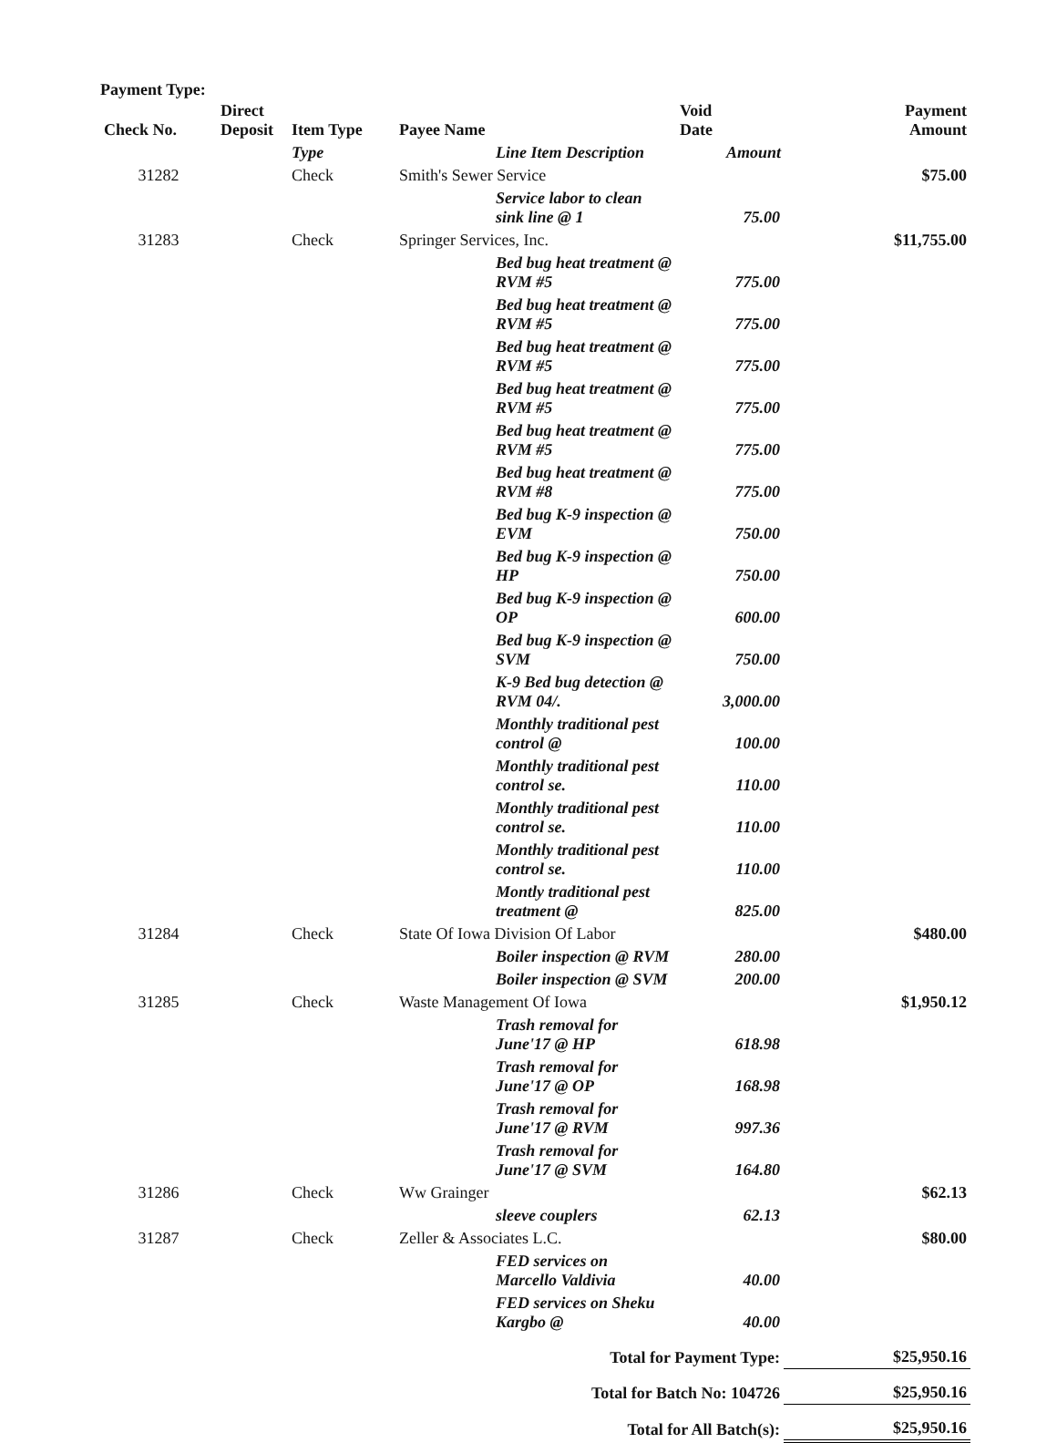Payment Type:
| Check No. | Direct Deposit | Item Type | Payee Name | Void Date | Payment Amount |
| --- | --- | --- | --- | --- | --- |
| | | Type | Line Item Description | Amount | |
| 31282 | | Check | Smith's Sewer Service | | $75.00 |
| | | | Service labor to clean sink line @ 1 | 75.00 | |
| 31283 | | Check | Springer Services, Inc. | | $11,755.00 |
| | | | Bed bug heat treatment @ RVM #5 | 775.00 | |
| | | | Bed bug heat treatment @ RVM #5 | 775.00 | |
| | | | Bed bug heat treatment @ RVM #5 | 775.00 | |
| | | | Bed bug heat treatment @ RVM #5 | 775.00 | |
| | | | Bed bug heat treatment @ RVM #5 | 775.00 | |
| | | | Bed bug heat treatment @ RVM #8 | 775.00 | |
| | | | Bed bug K-9 inspection @ EVM | 750.00 | |
| | | | Bed bug K-9 inspection @ HP | 750.00 | |
| | | | Bed bug K-9 inspection @ OP | 600.00 | |
| | | | Bed bug K-9 inspection @ SVM | 750.00 | |
| | | | K-9 Bed bug detection @ RVM 04/. | 3,000.00 | |
| | | | Monthly traditional pest control @ | 100.00 | |
| | | | Monthly traditional pest control se. | 110.00 | |
| | | | Monthly traditional pest control se. | 110.00 | |
| | | | Monthly traditional pest control se. | 110.00 | |
| | | | Montly traditional pest treatment @ | 825.00 | |
| 31284 | | Check | State Of Iowa Division Of Labor | | $480.00 |
| | | | Boiler inspection @ RVM | 280.00 | |
| | | | Boiler inspection @ SVM | 200.00 | |
| 31285 | | Check | Waste Management Of Iowa | | $1,950.12 |
| | | | Trash removal for June'17 @ HP | 618.98 | |
| | | | Trash removal for June'17 @ OP | 168.98 | |
| | | | Trash removal for June'17 @ RVM | 997.36 | |
| | | | Trash removal for June'17 @ SVM | 164.80 | |
| 31286 | | Check | Ww Grainger | | $62.13 |
| | | | sleeve couplers | 62.13 | |
| 31287 | | Check | Zeller & Associates L.C. | | $80.00 |
| | | | FED services on Marcello Valdivia | 40.00 | |
| | | | FED services on Sheku Kargbo @ | 40.00 | |
| Total for Payment Type: | | | | | $25,950.16 |
| Total for Batch No: 104726 | | | | | $25,950.16 |
| Total for All Batch(s): | | | | | $25,950.16 |